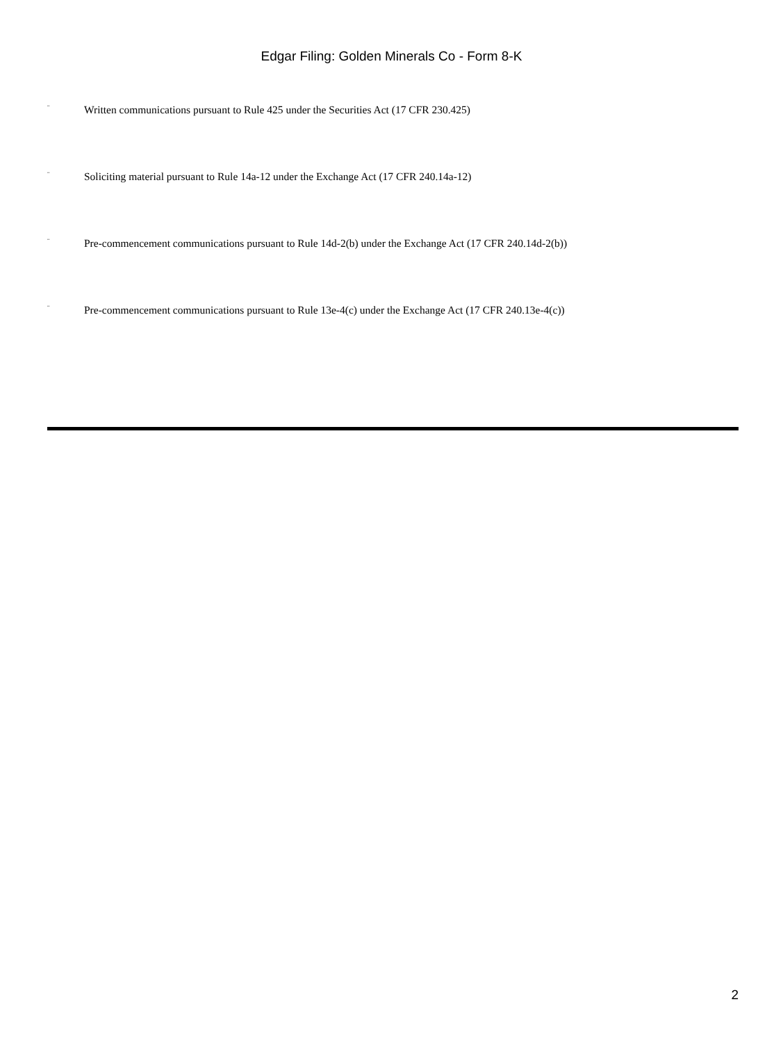Edgar Filing: Golden Minerals Co - Form 8-K
¨ Written communications pursuant to Rule 425 under the Securities Act (17 CFR 230.425)
¨ Soliciting material pursuant to Rule 14a-12 under the Exchange Act (17 CFR 240.14a-12)
¨ Pre-commencement communications pursuant to Rule 14d-2(b) under the Exchange Act (17 CFR 240.14d-2(b))
¨ Pre-commencement communications pursuant to Rule 13e-4(c) under the Exchange Act (17 CFR 240.13e-4(c))
2